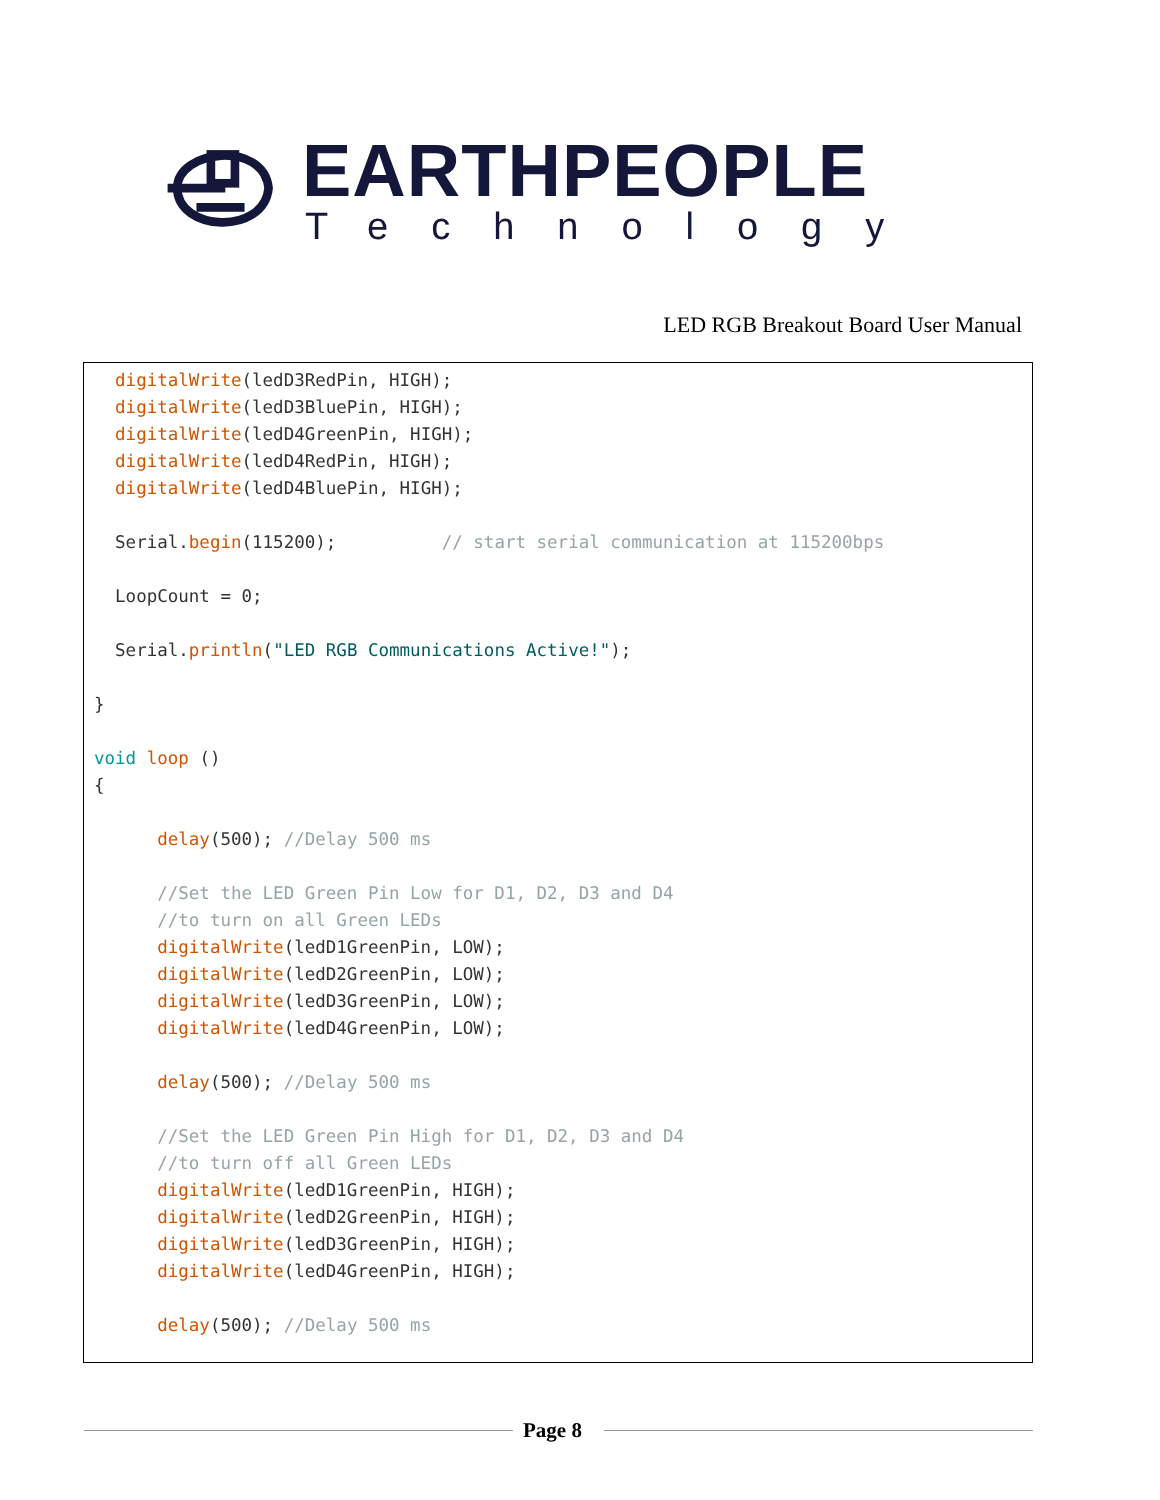EARTHPEOPLE
Technology
LED RGB Breakout Board User Manual
  digitalWrite(ledD3RedPin, HIGH);
  digitalWrite(ledD3BluePin, HIGH);
  digitalWrite(ledD4GreenPin, HIGH);
  digitalWrite(ledD4RedPin, HIGH);
  digitalWrite(ledD4BluePin, HIGH);

  Serial.begin(115200);          // start serial communication at 115200bps

  LoopCount = 0;

  Serial.println("LED RGB Communications Active!");

}

void loop ()
{

      delay(500); //Delay 500 ms

      //Set the LED Green Pin Low for D1, D2, D3 and D4
      //to turn on all Green LEDs
      digitalWrite(ledD1GreenPin, LOW);
      digitalWrite(ledD2GreenPin, LOW);
      digitalWrite(ledD3GreenPin, LOW);
      digitalWrite(ledD4GreenPin, LOW);

      delay(500); //Delay 500 ms

      //Set the LED Green Pin High for D1, D2, D3 and D4
      //to turn off all Green LEDs
      digitalWrite(ledD1GreenPin, HIGH);
      digitalWrite(ledD2GreenPin, HIGH);
      digitalWrite(ledD3GreenPin, HIGH);
      digitalWrite(ledD4GreenPin, HIGH);

      delay(500); //Delay 500 ms
Page 8